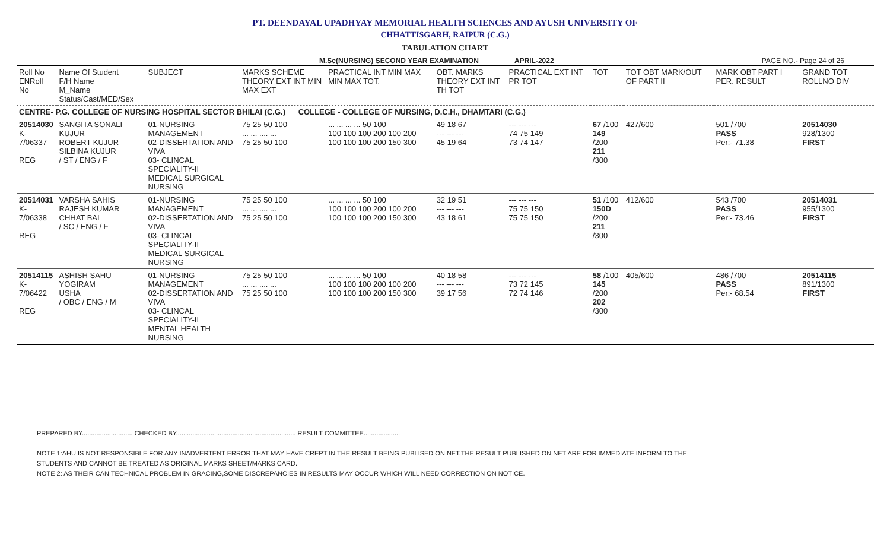PT. DEENDAYAL UPADHYAY MEMORIAL HEALTH SCIENCES AND AYUSH UNIVERSITY OF
CHHATTISGARH, RAIPUR (C.G.)
TABULATION CHART
M.Sc(NURSING) SECOND YEAR EXAMINATION APRIL-2022 PAGE NO.- Page 24 of 26
| Roll No ENRoll No | Name Of Student F/H Name M_Name Status/Cast/MED/Sex | SUBJECT | MARKS SCHEME THEORY EXT INT MIN MAX EXT | PRACTICAL INT MIN MAX MIN MAX TOT. | OBT. MARKS THEORY EXT INT TH TOT | PRACTICAL EXT INT PR TOT | TOT | TOT OBT MARK/OUT OF PART II | MARK OBT PART I PER. RESULT | GRAND TOT ROLLNO DIV |
| --- | --- | --- | --- | --- | --- | --- | --- | --- | --- | --- |
| CENTRE- P.G. COLLEGE OF NURSING HOSPITAL SECTOR BHILAI (C.G.) COLLEGE - COLLEGE OF NURSING, D.C.H., DHAMTARI (C.G.) | | | | | | | | | | |
| 20514030 K-7/06337 REG | SANGITA SONALI KUJUR ROBERT KUJUR SILBINA KUJUR / ST / ENG / F | 01-NURSING MANAGEMENT 02-DISSERTATION AND VIVA 03- CLINCAL SPECIALITY-II MEDICAL SURGICAL NURSING | 75 25 50 100 ... ... .... ... 75 25 50 100 | ... ... ... ... 50 100 100 100 100 200 100 200 100 100 100 200 150 300 | 49 18 67 --- --- --- 45 19 64 | --- --- --- 74 75 149 73 74 147 | 67 /100 149 /200 211 /300 | 427/600 | 501 /700 PASS Per:- 71.38 | 20514030 928/1300 FIRST |
| 20514031 K-7/06338 REG | VARSHA SAHIS RAJESH KUMAR CHHAT BAI / SC / ENG / F | 01-NURSING MANAGEMENT 02-DISSERTATION AND VIVA 03- CLINCAL SPECIALITY-II MEDICAL SURGICAL NURSING | 75 25 50 100 ... ... .... ... 75 25 50 100 | ... ... ... ... 50 100 100 100 100 200 100 200 100 100 100 200 150 300 | 32 19 51 --- --- --- 43 18 61 | --- --- --- 75 75 150 75 75 150 | 51 /100 150D /200 211 /300 | 412/600 | 543 /700 PASS Per:- 73.46 | 20514031 955/1300 FIRST |
| 20514115 K-7/06422 REG | ASHISH SAHU YOGIRAM USHA / OBC / ENG / M | 01-NURSING MANAGEMENT 02-DISSERTATION AND VIVA 03- CLINCAL SPECIALITY-II MENTAL HEALTH NURSING | 75 25 50 100 ... ... .... ... 75 25 50 100 | ... ... ... ... 50 100 100 100 100 200 100 200 100 100 100 200 150 300 | 40 18 58 --- --- --- 39 17 56 | --- --- --- 73 72 145 72 74 146 | 58 /100 145 /200 202 /300 | 405/600 | 486 /700 PASS Per:- 68.54 | 20514115 891/1300 FIRST |
PREPARED BY............................ CHECKED BY..................... ............................................ RESULT COMMITTEE....................
NOTE 1:AHU IS NOT RESPONSIBLE FOR ANY INADVERTENT ERROR THAT MAY HAVE CREPT IN THE RESULT BEING PUBLISED ON NET.THE RESULT PUBLISHED ON NET ARE FOR IMMEDIATE INFORM TO THE
STUDENTS AND CANNOT BE TREATED AS ORIGINAL MARKS SHEET/MARKS CARD.
NOTE 2: AS THEIR CAN TECHNICAL PROBLEM IN GRACING,SOME DISCREPANCIES IN RESULTS MAY OCCUR WHICH WILL NEED CORRECTION ON NOTICE.